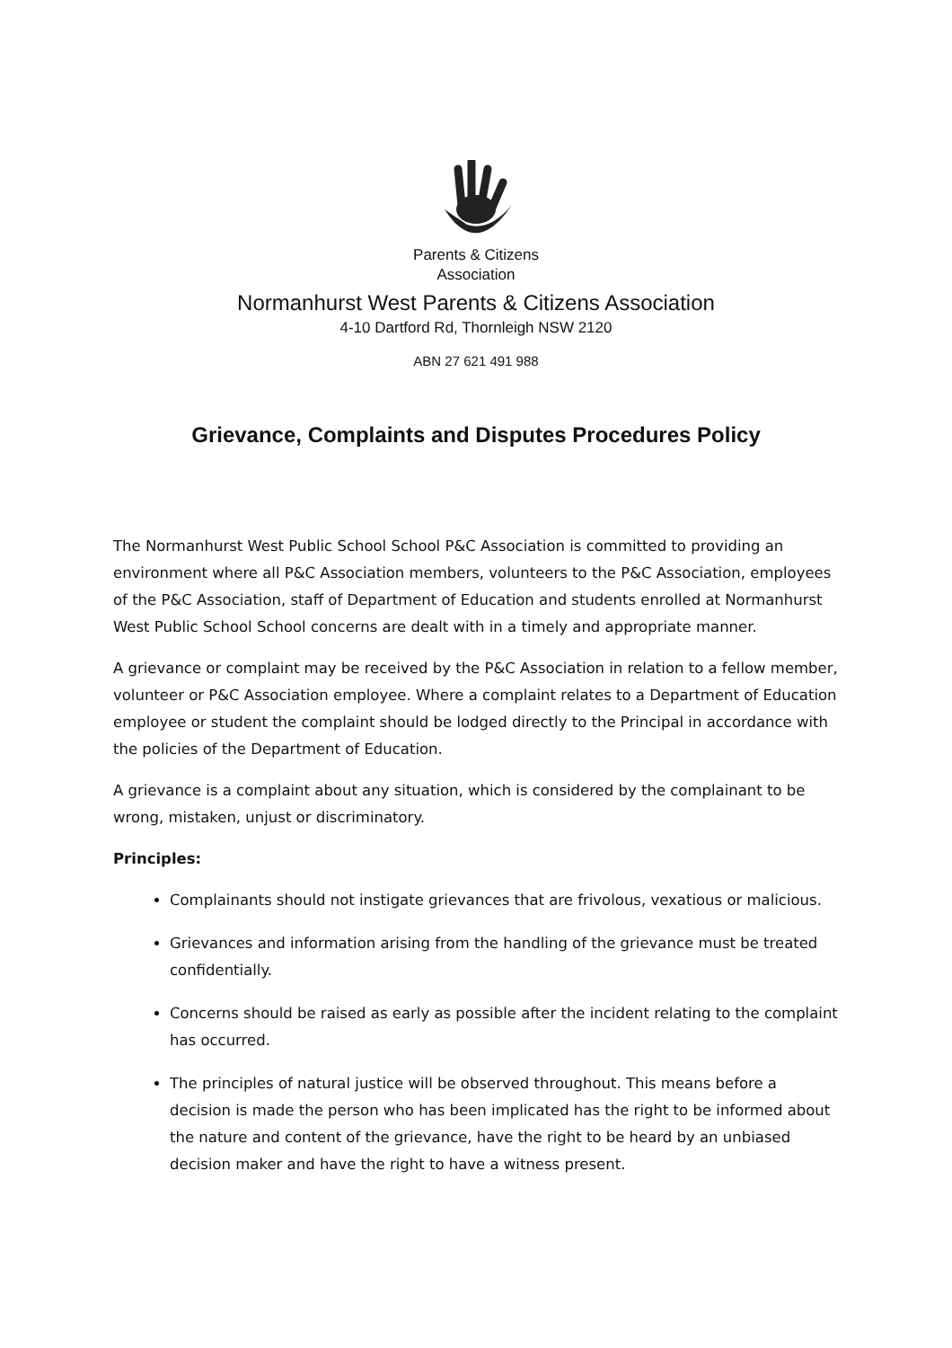Parents & Citizens
Association
Normanhurst West Parents & Citizens Association
4-10 Dartford Rd, Thornleigh NSW 2120
ABN 27 621 491 988
Grievance, Complaints and Disputes Procedures Policy
The Normanhurst West Public School School P&C Association is committed to providing an environment where all P&C Association members, volunteers to the P&C Association, employees of the P&C Association, staff of Department of Education and students enrolled at Normanhurst West Public School School concerns are dealt with in a timely and appropriate manner.
A grievance or complaint may be received by the P&C Association in relation to a fellow member, volunteer or P&C Association employee. Where a complaint relates to a Department of Education employee or student the complaint should be lodged directly to the Principal in accordance with the policies of the Department of Education.
A grievance is a complaint about any situation, which is considered by the complainant to be wrong, mistaken, unjust or discriminatory.
Principles:
Complainants should not instigate grievances that are frivolous, vexatious or malicious.
Grievances and information arising from the handling of the grievance must be treated confidentially.
Concerns should be raised as early as possible after the incident relating to the complaint has occurred.
The principles of natural justice will be observed throughout. This means before a decision is made the person who has been implicated has the right to be informed about the nature and content of the grievance, have the right to be heard by an unbiased decision maker and have the right to have a witness present.